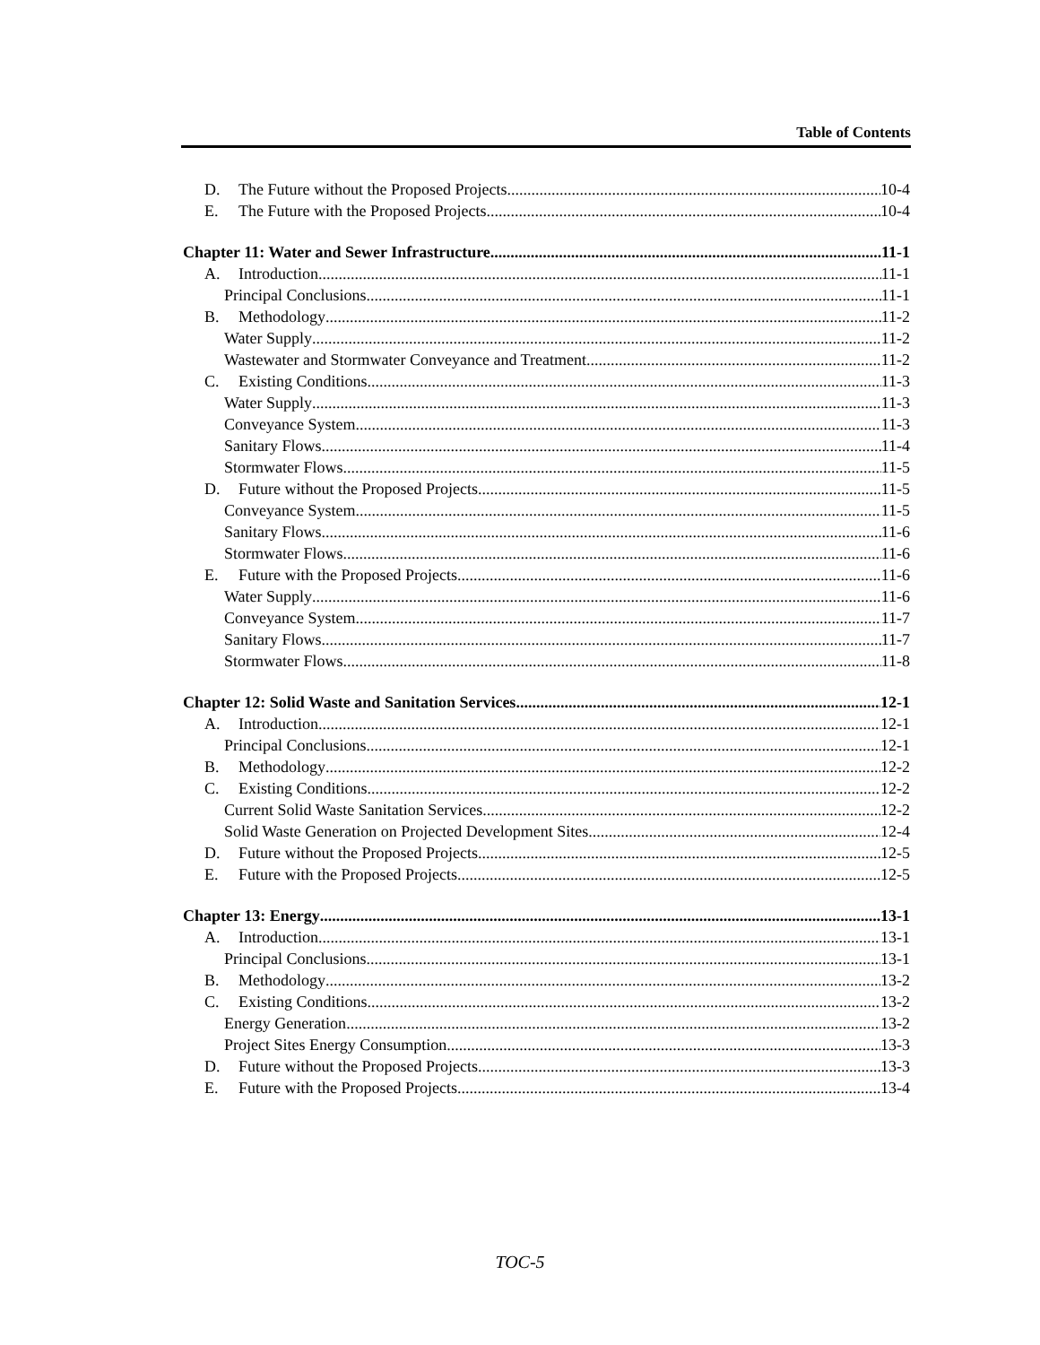Table of Contents
D. The Future without the Proposed Projects 10-4
E. The Future with the Proposed Projects 10-4
Chapter 11: Water and Sewer Infrastructure 11-1
A. Introduction 11-1
Principal Conclusions 11-1
B. Methodology 11-2
Water Supply 11-2
Wastewater and Stormwater Conveyance and Treatment 11-2
C. Existing Conditions 11-3
Water Supply 11-3
Conveyance System 11-3
Sanitary Flows 11-4
Stormwater Flows 11-5
D. Future without the Proposed Projects 11-5
Conveyance System 11-5
Sanitary Flows 11-6
Stormwater Flows 11-6
E. Future with the Proposed Projects 11-6
Water Supply 11-6
Conveyance System 11-7
Sanitary Flows 11-7
Stormwater Flows 11-8
Chapter 12: Solid Waste and Sanitation Services 12-1
A. Introduction 12-1
Principal Conclusions 12-1
B. Methodology 12-2
C. Existing Conditions 12-2
Current Solid Waste Sanitation Services 12-2
Solid Waste Generation on Projected Development Sites 12-4
D. Future without the Proposed Projects 12-5
E. Future with the Proposed Projects 12-5
Chapter 13: Energy 13-1
A. Introduction 13-1
Principal Conclusions 13-1
B. Methodology 13-2
C. Existing Conditions 13-2
Energy Generation 13-2
Project Sites Energy Consumption 13-3
D. Future without the Proposed Projects 13-3
E. Future with the Proposed Projects 13-4
TOC-5